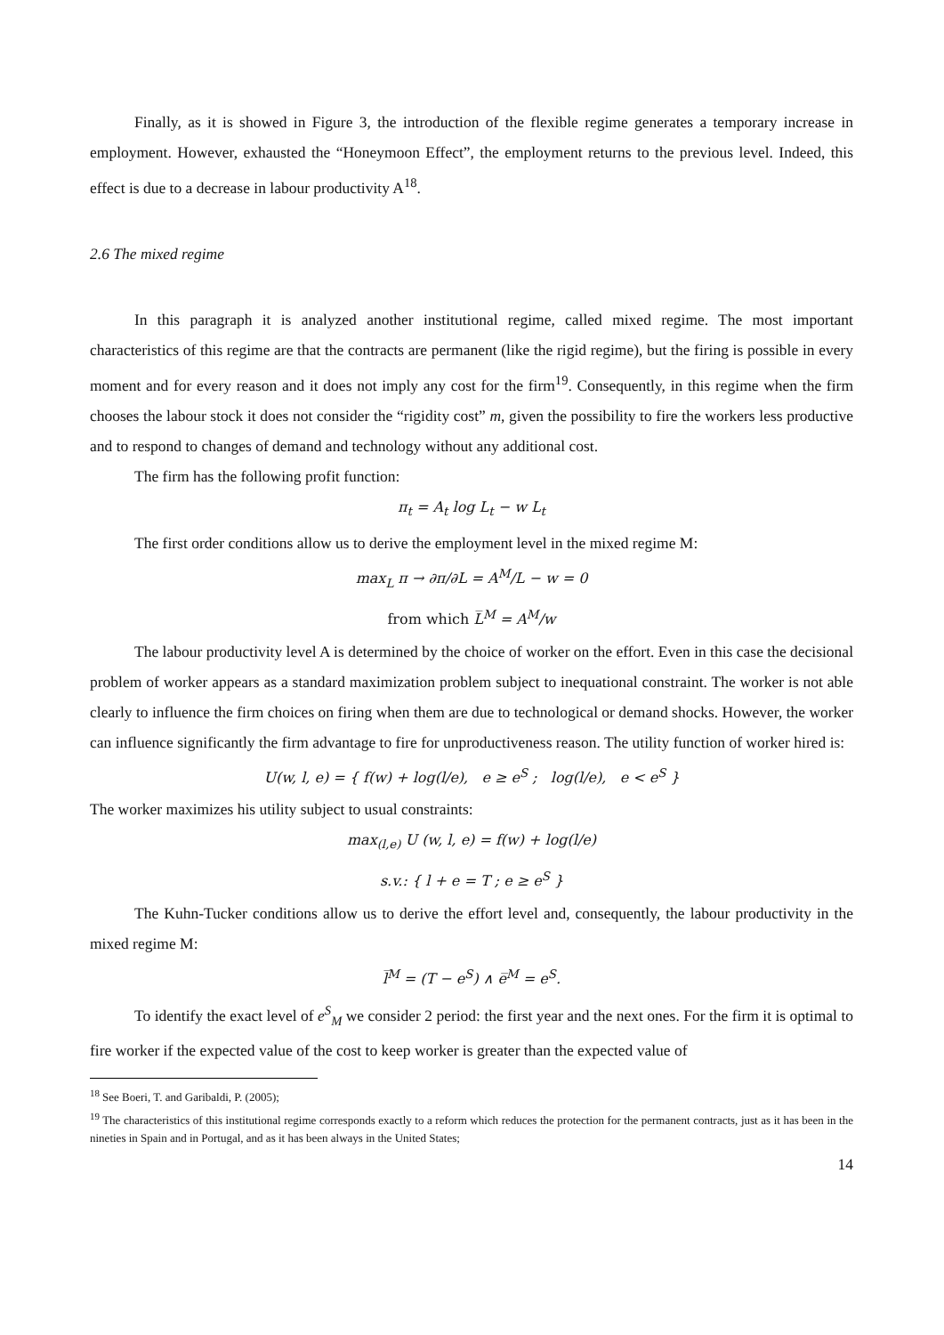Finally, as it is showed in Figure 3, the introduction of the flexible regime generates a temporary increase in employment. However, exhausted the “Honeymoon Effect”, the employment returns to the previous level. Indeed, this effect is due to a decrease in labour productivity A<sup>18</sup>.
2.6 The mixed regime
In this paragraph it is analyzed another institutional regime, called mixed regime. The most important characteristics of this regime are that the contracts are permanent (like the rigid regime), but the firing is possible in every moment and for every reason and it does not imply any cost for the firm<sup>19</sup>. Consequently, in this regime when the firm chooses the labour stock it does not consider the “rigidity cost” m, given the possibility to fire the workers less productive and to respond to changes of demand and technology without any additional cost.
The firm has the following profit function:
π<sub>t</sub> = A<sub>t</sub> log L<sub>t</sub> − w L<sub>t</sub>
The first order conditions allow us to derive the employment level in the mixed regime M:
max<sub>L</sub> π → ∂π/∂L = A<sup>M</sup>/L − w = 0
from which L̅<sup>M</sup> = A<sup>M</sup>/w
The labour productivity level A is determined by the choice of worker on the effort. Even in this case the decisional problem of worker appears as a standard maximization problem subject to inequational constraint. The worker is not able clearly to influence the firm choices on firing when them are due to technological or demand shocks. However, the worker can influence significantly the firm advantage to fire for unproductiveness reason. The utility function of worker hired is:
U(w, l, e) = { f(w) + log(l/e), e ≥ e<sup>S</sup> ; log(l/e), e < e<sup>S</sup> }
The worker maximizes his utility subject to usual constraints:
max<sub>(l,e)</sub> U (w, l, e) = f(w) + log(l/e)
s.v.: { l + e = T ; e ≥ e<sup>S</sup> }
The Kuhn-Tucker conditions allow us to derive the effort level and, consequently, the labour productivity in the mixed regime M:
l̅<sup>M</sup> = (T − e<sup>S</sup>) ∧ e̅<sup>M</sup> = e<sup>S</sup>.
To identify the exact level of e<sup>S</sup><sub>M</sub> we consider 2 period: the first year and the next ones. For the firm it is optimal to fire worker if the expected value of the cost to keep worker is greater than the expected value of
<sup>18</sup> See Boeri, T. and Garibaldi, P. (2005);
<sup>19</sup> The characteristics of this institutional regime corresponds exactly to a reform which reduces the protection for the permanent contracts, just as it has been in the nineties in Spain and in Portugal, and as it has been always in the United States;
14